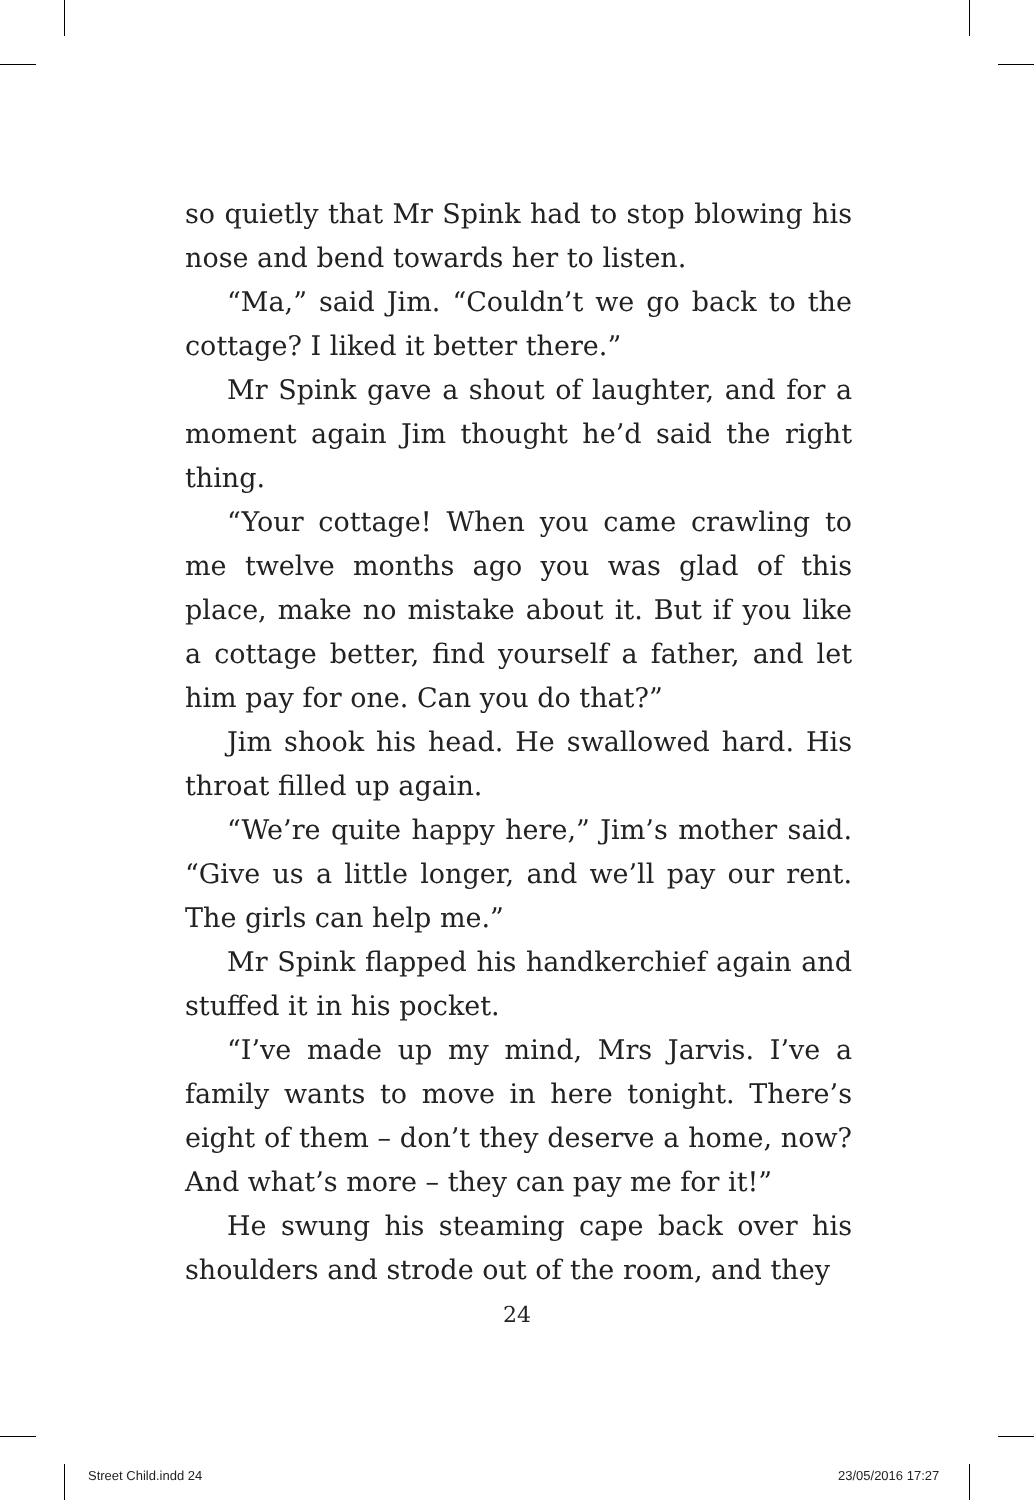so quietly that Mr Spink had to stop blowing his nose and bend towards her to listen.
“Ma,” said Jim. “Couldn’t we go back to the cottage? I liked it better there.”
Mr Spink gave a shout of laughter, and for a moment again Jim thought he’d said the right thing.
“Your cottage! When you came crawling to me twelve months ago you was glad of this place, make no mistake about it. But if you like a cottage better, find yourself a father, and let him pay for one. Can you do that?”
Jim shook his head. He swallowed hard. His throat filled up again.
“We’re quite happy here,” Jim’s mother said. “Give us a little longer, and we’ll pay our rent. The girls can help me.”
Mr Spink flapped his handkerchief again and stuffed it in his pocket.
“I’ve made up my mind, Mrs Jarvis. I’ve a family wants to move in here tonight. There’s eight of them – don’t they deserve a home, now? And what’s more – they can pay me for it!”
He swung his steaming cape back over his shoulders and strode out of the room, and they
24
Street Child.indd 24 23/05/2016 17:27